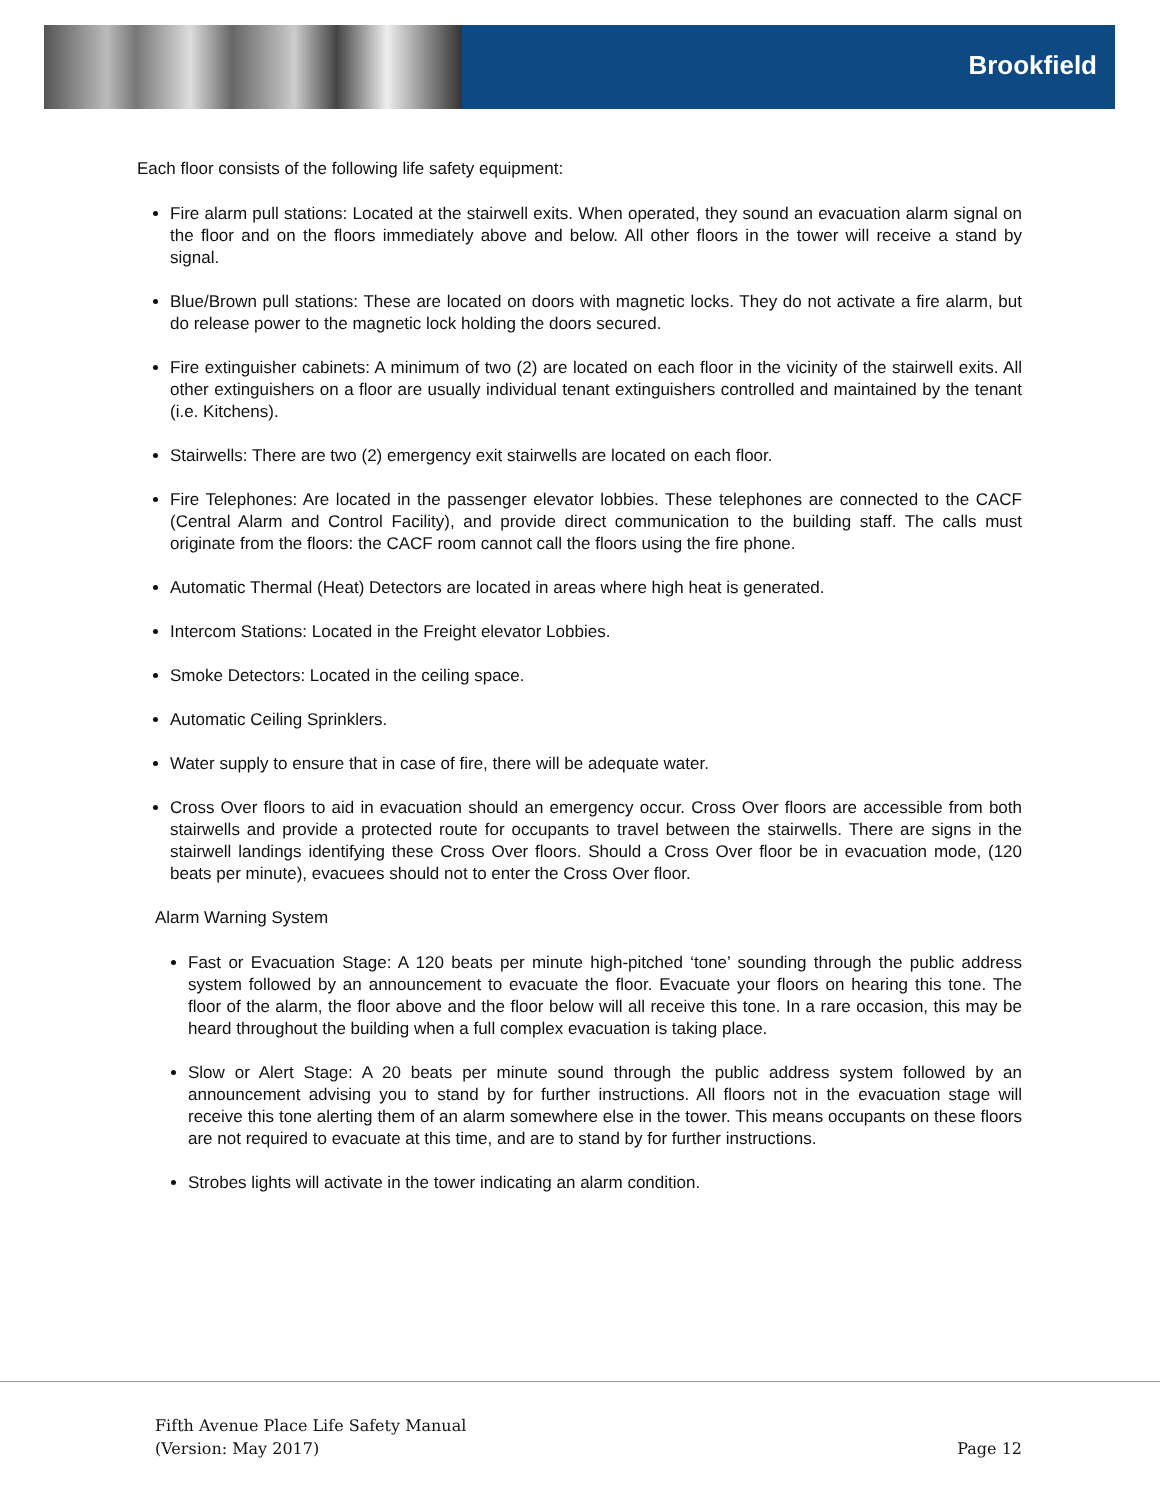Brookfield
Each floor consists of the following life safety equipment:
Fire alarm pull stations: Located at the stairwell exits. When operated, they sound an evacuation alarm signal on the floor and on the floors immediately above and below. All other floors in the tower will receive a stand by signal.
Blue/Brown pull stations: These are located on doors with magnetic locks. They do not activate a fire alarm, but do release power to the magnetic lock holding the doors secured.
Fire extinguisher cabinets: A minimum of two (2) are located on each floor in the vicinity of the stairwell exits. All other extinguishers on a floor are usually individual tenant extinguishers controlled and maintained by the tenant (i.e. Kitchens).
Stairwells: There are two (2) emergency exit stairwells are located on each floor.
Fire Telephones: Are located in the passenger elevator lobbies. These telephones are connected to the CACF (Central Alarm and Control Facility), and provide direct communication to the building staff. The calls must originate from the floors: the CACF room cannot call the floors using the fire phone.
Automatic Thermal (Heat) Detectors are located in areas where high heat is generated.
Intercom Stations: Located in the Freight elevator Lobbies.
Smoke Detectors: Located in the ceiling space.
Automatic Ceiling Sprinklers.
Water supply to ensure that in case of fire, there will be adequate water.
Cross Over floors to aid in evacuation should an emergency occur. Cross Over floors are accessible from both stairwells and provide a protected route for occupants to travel between the stairwells. There are signs in the stairwell landings identifying these Cross Over floors. Should a Cross Over floor be in evacuation mode, (120 beats per minute), evacuees should not to enter the Cross Over floor.
Alarm Warning System
Fast or Evacuation Stage: A 120 beats per minute high-pitched ‘tone’ sounding through the public address system followed by an announcement to evacuate the floor. Evacuate your floors on hearing this tone. The floor of the alarm, the floor above and the floor below will all receive this tone. In a rare occasion, this may be heard throughout the building when a full complex evacuation is taking place.
Slow or Alert Stage: A 20 beats per minute sound through the public address system followed by an announcement advising you to stand by for further instructions. All floors not in the evacuation stage will receive this tone alerting them of an alarm somewhere else in the tower. This means occupants on these floors are not required to evacuate at this time, and are to stand by for further instructions.
Strobes lights will activate in the tower indicating an alarm condition.
Fifth Avenue Place Life Safety Manual
(Version: May 2017)
Page 12